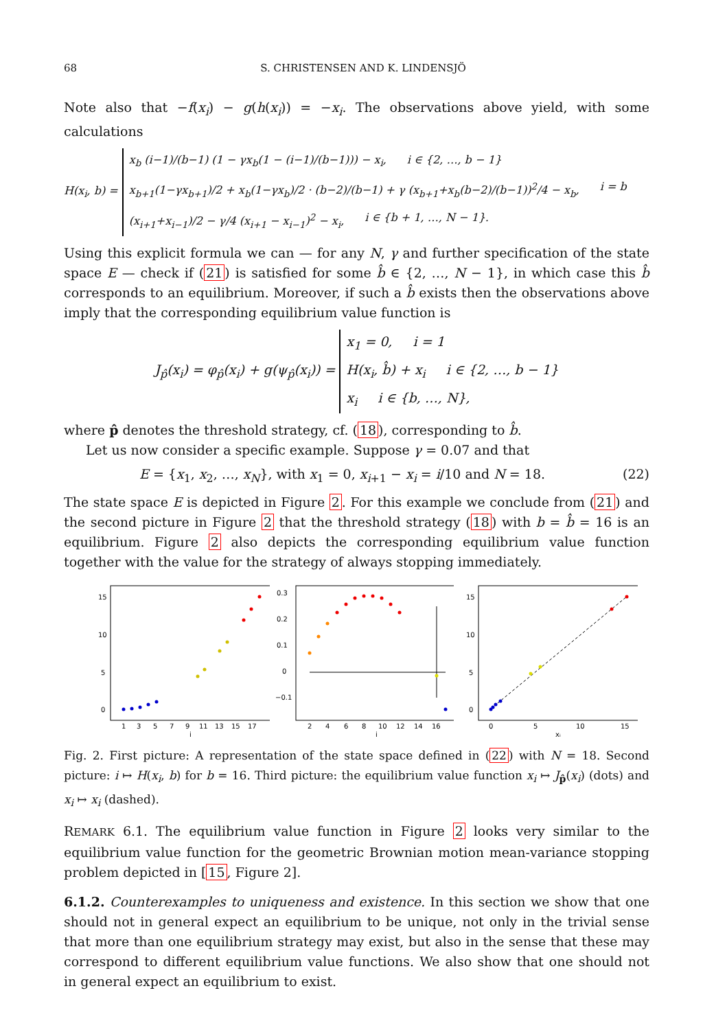68 S. CHRISTENSEN AND K. LINDENSJÖ
Note also that −f(x<sub>i</sub>) − g(h(x<sub>i</sub>)) = −x<sub>i</sub>. The observations above yield, with some calculations
H(x<sub>i</sub>, b) =
x<sub>b</sub> (i−1)/(b−1) (1 − γx<sub>b</sub>(1 − (i−1)/(b−1))) − x<sub>i</sub>, i ∈ {2, …, b − 1}
x<sub>b+1</sub>(1−γx<sub>b+1</sub>)/2 + x<sub>b</sub>(1−γx<sub>b</sub>)/2 · (b−2)/(b−1) + γ (x<sub>b+1</sub>+x<sub>b</sub>(b−2)/(b−1))<sup>2</sup>/4 − x<sub>b</sub>, i = b
(x<sub>i+1</sub>+x<sub>i−1</sub>)/2 − γ/4 (x<sub>i+1</sub> − x<sub>i−1</sub>)<sup>2</sup> − x<sub>i</sub>, i ∈ {b + 1, …, N − 1}.
Using this explicit formula we can — for any N, γ and further specification of the state space E — check if (21) is satisfied for some b̂ ∈ {2, …, N − 1}, in which case this b̂ corresponds to an equilibrium. Moreover, if such a b̂ exists then the observations above imply that the corresponding equilibrium value function is
J<sub>p̂</sub>(x<sub>i</sub>) = φ<sub>p̂</sub>(x<sub>i</sub>) + g(ψ<sub>p̂</sub>(x<sub>i</sub>)) =
x<sub>1</sub> = 0, i = 1
H(x<sub>i</sub>, b̂) + x<sub>i</sub> i ∈ {2, …, b − 1}
x<sub>i</sub> i ∈ {b, …, N},
where p̂ denotes the threshold strategy, cf. (18), corresponding to b̂.
Let us now consider a specific example. Suppose γ = 0.07 and that
E = {x<sub>1</sub>, x<sub>2</sub>, …, x<sub>N</sub>}, with x<sub>1</sub> = 0, x<sub>i+1</sub> − x<sub>i</sub> = i/10 and N = 18. (22)
The state space E is depicted in Figure 2. For this example we conclude from (21) and the second picture in Figure 2 that the threshold strategy (18) with b = b̂ = 16 is an equilibrium. Figure 2 also depicts the corresponding equilibrium value function together with the value for the strategy of always stopping immediately.
15
10
5
0
1
3
5
7
9
11
13
15
17
i
0.3
0.2
0.1
0
−0.1
2
4
6
8
10
12
14
16
i
15
10
5
0
0
5
10
15
xᵢ
Fig. 2. First picture: A representation of the state space defined in (22) with N = 18. Second picture: i ↦ H(x<sub>i</sub>, b) for b = 16. Third picture: the equilibrium value function x<sub>i</sub> ↦ J<sub>p̂</sub>(x<sub>i</sub>) (dots) and x<sub>i</sub> ↦ x<sub>i</sub> (dashed).
REMARK 6.1. The equilibrium value function in Figure 2 looks very similar to the equilibrium value function for the geometric Brownian motion mean-variance stopping problem depicted in [15, Figure 2].
6.1.2. Counterexamples to uniqueness and existence. In this section we show that one should not in general expect an equilibrium to be unique, not only in the trivial sense that more than one equilibrium strategy may exist, but also in the sense that these may correspond to different equilibrium value functions. We also show that one should not in general expect an equilibrium to exist.